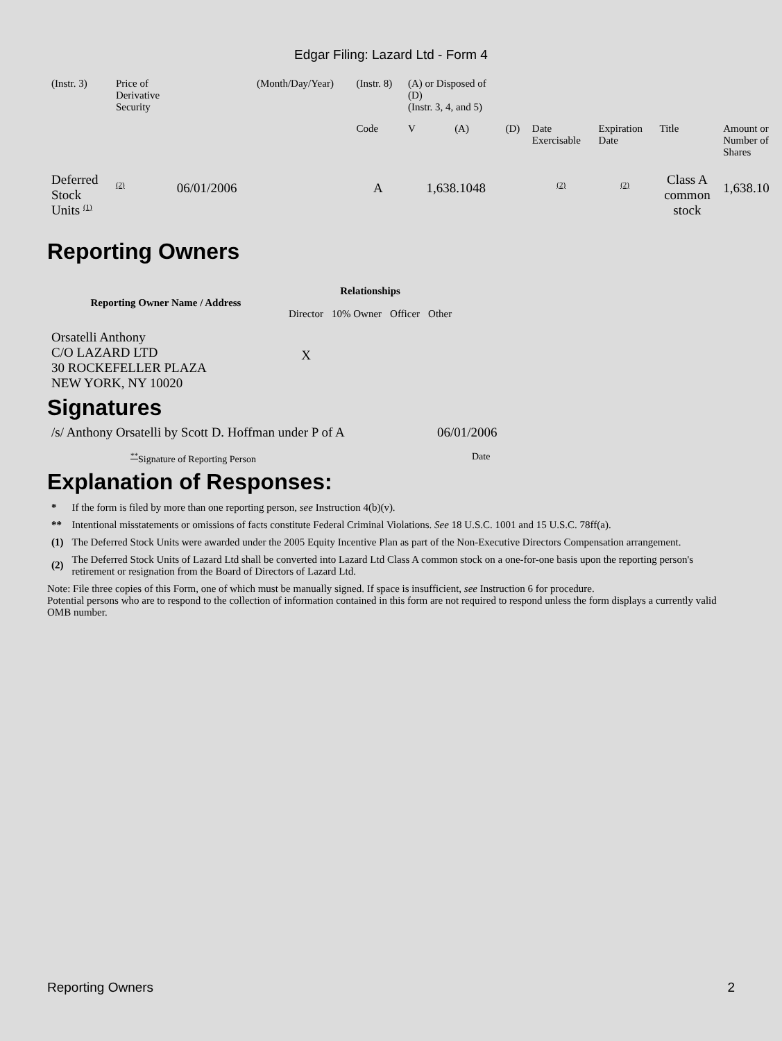Edgar Filing: Lazard Ltd - Form 4
| (Instr. 3) | Price of Derivative Security | | (Month/Day/Year) | (Instr. 8) | (A) or Disposed of (D) (Instr. 3, 4, and 5) | | | | | | |
| | | | | Code | V | (A) | (D) | Date Exercisable | Expiration Date | Title | Amount or Number of Shares |
| Deferred Stock Units <sup>(1)</sup> | <sup>(2)</sup> | 06/01/2006 | | A | | 1,638.1048 | | <sup>(2)</sup> | <sup>(2)</sup> | Class A common stock | 1,638.10 |
Reporting Owners
| Reporting Owner Name / Address | Relationships | | | |
| --- | --- | --- | --- | --- |
| | Director | 10% Owner | Officer | Other |
| Orsatelli Anthony C/O LAZARD LTD 30 ROCKEFELLER PLAZA NEW YORK, NY 10020 | X | | | |
Signatures
| /s/ Anthony Orsatelli by Scott D. Hoffman under P of A | 06/01/2006 |
| <sup>**</sup> Signature of Reporting Person | Date |
Explanation of Responses:
| * | If the form is filed by more than one reporting person, see Instruction 4(b)(v). |
| ** | Intentional misstatements or omissions of facts constitute Federal Criminal Violations. See 18 U.S.C. 1001 and 15 U.S.C. 78ff(a). |
| (1) | The Deferred Stock Units were awarded under the 2005 Equity Incentive Plan as part of the Non-Executive Directors Compensation arrangement. |
| (2) | The Deferred Stock Units of Lazard Ltd shall be converted into Lazard Ltd Class A common stock on a one-for-one basis upon the reporting person's retirement or resignation from the Board of Directors of Lazard Ltd. |
Note: File three copies of this Form, one of which must be manually signed. If space is insufficient, see Instruction 6 for procedure.
Potential persons who are to respond to the collection of information contained in this form are not required to respond unless the form displays a currently valid OMB number.
Reporting Owners 2